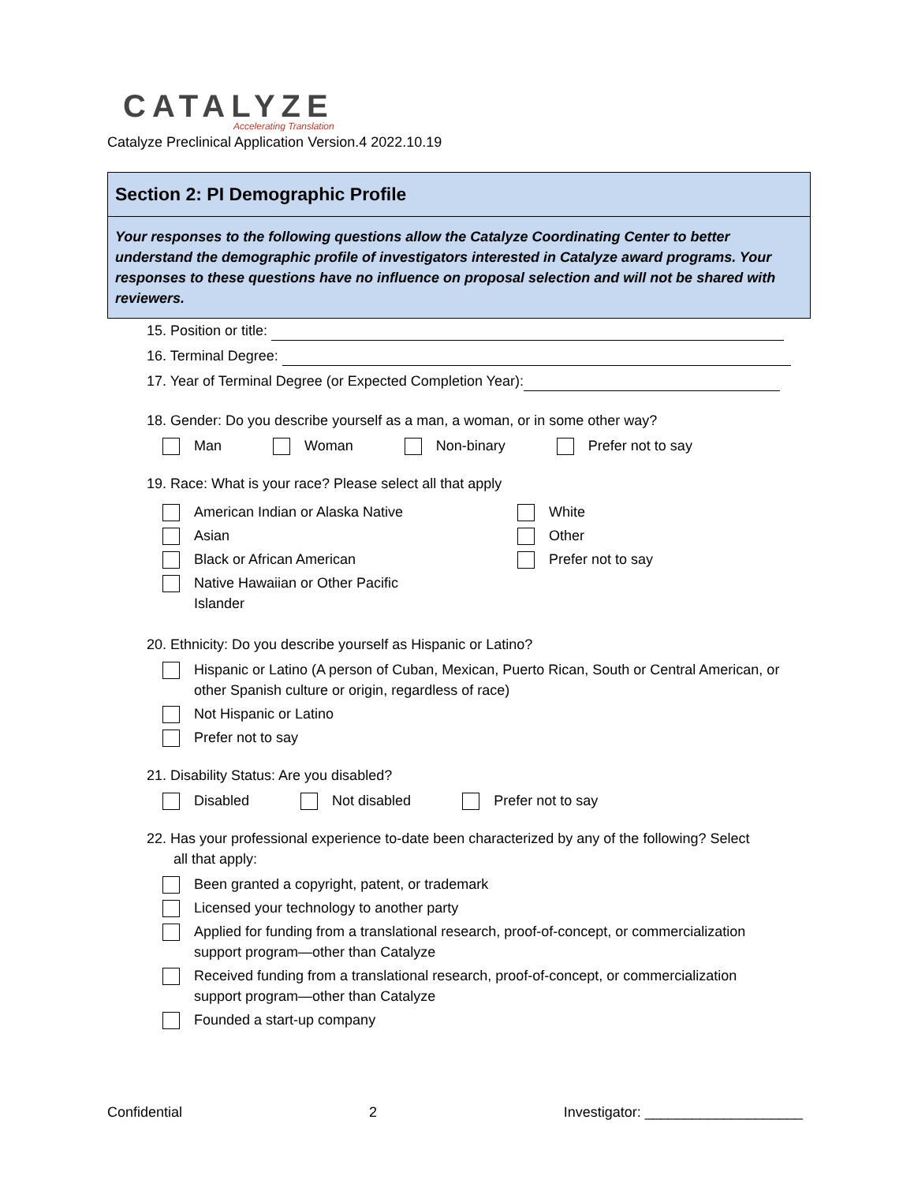CATALYZE
Accelerating Translation
Catalyze Preclinical Application Version.4 2022.10.19
Section 2: PI Demographic Profile
Your responses to the following questions allow the Catalyze Coordinating Center to better understand the demographic profile of investigators interested in Catalyze award programs. Your responses to these questions have no influence on proposal selection and will not be shared with reviewers.
15. Position or title:
16. Terminal Degree:
17. Year of Terminal Degree (or Expected Completion Year):
18. Gender: Do you describe yourself as a man, a woman, or in some other way?
Man Woman Non-binary Prefer not to say
19. Race: What is your race? Please select all that apply
American Indian or Alaska Native
Asian
Black or African American
Native Hawaiian or Other Pacific
Islander
White
Other
Prefer not to say
20. Ethnicity: Do you describe yourself as Hispanic or Latino?
Hispanic or Latino (A person of Cuban, Mexican, Puerto Rican, South or Central American, or
other Spanish culture or origin, regardless of race)
Not Hispanic or Latino
Prefer not to say
21. Disability Status: Are you disabled?
Disabled Not disabled Prefer not to say
22. Has your professional experience to-date been characterized by any of the following? Select
all that apply:
Been granted a copyright, patent, or trademark
Licensed your technology to another party
Applied for funding from a translational research, proof-of-concept, or commercialization
support program—other than Catalyze
Received funding from a translational research, proof-of-concept, or commercialization
support program—other than Catalyze
Founded a start-up company
Confidential 2 Investigator: ____________________